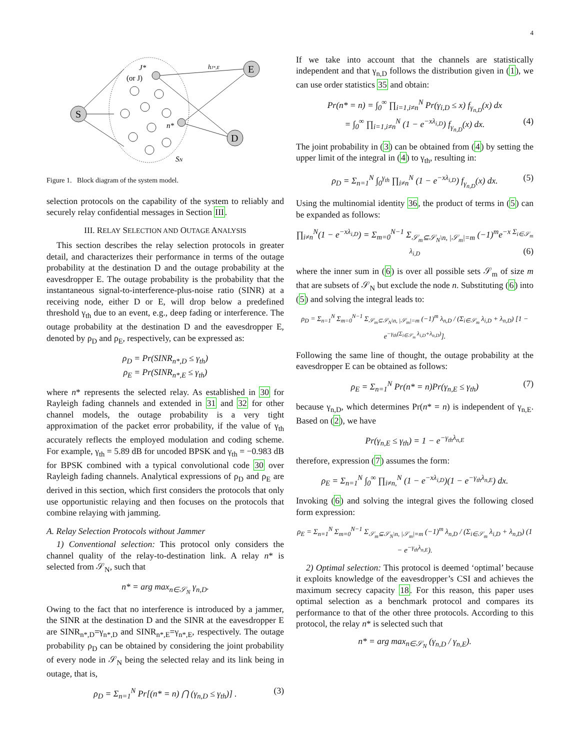4
S
E
D
J*
(or J)
n*
SN
hJ*,E
Figure 1. Block diagram of the system model.
selection protocols on the capability of the system to reliably and securely relay confidential messages in Section III.
III. RELAY SELECTION AND OUTAGE ANALYSIS
This section describes the relay selection protocols in greater detail, and characterizes their performance in terms of the outage probability at the destination D and the outage probability at the eavesdropper E. The outage probability is the probability that the instantaneous signal-to-interference-plus-noise ratio (SINR) at a receiving node, either D or E, will drop below a predefined threshold γ<sub>th</sub> due to an event, e.g., deep fading or interference. The outage probability at the destination D and the eavesdropper E, denoted by ρ<sub>D</sub> and ρ<sub>E</sub>, respectively, can be expressed as:
ρ<sub>D</sub> = Pr(SINR<sub>n*,D</sub> ≤ γ<sub>th</sub>)
ρ<sub>E</sub> = Pr(SINR<sub>n*,E</sub> ≤ γ<sub>th</sub>)
where n* represents the selected relay. As established in 30 for Rayleigh fading channels and extended in 31 and 32 for other channel models, the outage probability is a very tight approximation of the packet error probability, if the value of γ<sub>th</sub> accurately reflects the employed modulation and coding scheme. For example, γ<sub>th</sub> = 5.89 dB for uncoded BPSK and γ<sub>th</sub> = −0.983 dB for BPSK combined with a typical convolutional code 30 over Rayleigh fading channels. Analytical expressions of ρ<sub>D</sub> and ρ<sub>E</sub> are derived in this section, which first considers the protocols that only use opportunistic relaying and then focuses on the protocols that combine relaying with jamming.
A. Relay Selection Protocols without Jammer
1) Conventional selection: This protocol only considers the channel quality of the relay-to-destination link. A relay n* is selected from 𝒮<sub>N</sub>, such that
n* = arg max<sub>n∈𝒮<sub>N</sub></sub> γ<sub>n,D</sub>.
Owing to the fact that no interference is introduced by a jammer, the SINR at the destination D and the SINR at the eavesdropper E are SINR<sub>n*,D</sub>=γ<sub>n*,D</sub> and SINR<sub>n*,E</sub>=γ<sub>n*,E</sub>, respectively. The outage probability ρ<sub>D</sub> can be obtained by considering the joint probability of every node in 𝒮<sub>N</sub> being the selected relay and its link being in outage, that is,
ρ<sub>D</sub> = Σ<sub>n=1</sub><sup>N</sup> Pr[(n* = n) ⋂ (γ<sub>n,D</sub> ≤ γ<sub>th</sub>)] . (3)
If we take into account that the channels are statistically independent and that γ<sub>n,D</sub> follows the distribution given in (1), we can use order statistics 35 and obtain:
Pr(n* = n) = ∫<sub>0</sub><sup>∞</sup> ∏<sub>i=1,i≠n</sub><sup>N</sup> Pr(γ<sub>i,D</sub> ≤ x) f<sub>γ<sub>n,D</sub></sub>(x) dx
= ∫<sub>0</sub><sup>∞</sup> ∏<sub>i=1,i≠n</sub><sup>N</sup> (1 − e<sup>−xλ<sub>i,D</sub></sup>) f<sub>γ<sub>n,D</sub></sub>(x) dx. (4)
The joint probability in (3) can be obtained from (4) by setting the upper limit of the integral in (4) to γ<sub>th</sub>, resulting in:
ρ<sub>D</sub> = Σ<sub>n=1</sub><sup>N</sup> ∫<sub>0</sub><sup>γ<sub>th</sub></sup> ∏<sub>i≠n</sub><sup>N</sup> (1 − e<sup>−xλ<sub>i,D</sub></sup>) f<sub>γ<sub>n,D</sub></sub>(x) dx. (5)
Using the multinomial identity 36, the product of terms in (5) can be expanded as follows:
∏<sub>i≠n</sub><sup>N</sup>(1 − e<sup>−xλ<sub>i,D</sub></sup>) = Σ<sub>m=0</sub><sup>N−1</sup> Σ<sub>𝒮<sub>m</sub>⊆𝒮<sub>N</sub>\n, |𝒮<sub>m</sub>|=m</sub> (−1)<sup>m</sup>e<sup>−x Σ<sub>i∈𝒮<sub>m</sub></sub> λ<sub>i,D</sub></sup> (6)
where the inner sum in (6) is over all possible sets 𝒮<sub>m</sub> of size m that are subsets of 𝒮<sub>N</sub> but exclude the node n. Substituting (6) into (5) and solving the integral leads to:
ρ<sub>D</sub> = Σ<sub>n=1</sub><sup>N</sup> Σ<sub>m=0</sub><sup>N−1</sup> Σ<sub>𝒮<sub>m</sub>⊆𝒮<sub>N</sub>\n, |𝒮<sub>m</sub>|=m</sub> (−1)<sup>m</sup> λ<sub>n,D</sub> / (Σ<sub>i∈𝒮<sub>m</sub></sub> λ<sub>i,D</sub> + λ<sub>n,D</sub>) [1 − e<sup>−γ<sub>th</sub>(Σ<sub>i∈𝒮<sub>m</sub></sub> λ<sub>i,D</sub>+λ<sub>n,D</sub>)</sup>].
Following the same line of thought, the outage probability at the eavesdropper E can be obtained as follows:
ρ<sub>E</sub> = Σ<sub>n=1</sub><sup>N</sup> Pr(n* = n)Pr(γ<sub>n,E</sub> ≤ γ<sub>th</sub>) (7)
because γ<sub>n,D</sub>, which determines Pr(n* = n) is independent of γ<sub>n,E</sub>. Based on (2), we have
Pr(γ<sub>n,E</sub> ≤ γ<sub>th</sub>) = 1 − e<sup>−γ<sub>th</sub>λ<sub>n,E</sub></sup>
therefore, expression (7) assumes the form:
ρ<sub>E</sub> = Σ<sub>n=1</sub><sup>N</sup> ∫<sub>0</sub><sup>∞</sup> ∏<sub>i≠n,</sub><sup>N</sup> (1 − e<sup>−xλ<sub>i,D</sub></sup>)(1 − e<sup>−γ<sub>th</sub>λ<sub>n,E</sub></sup>) dx.
Invoking (6) and solving the integral gives the following closed form expression:
ρ<sub>E</sub> = Σ<sub>n=1</sub><sup>N</sup> Σ<sub>m=0</sub><sup>N−1</sup> Σ<sub>𝒮<sub>m</sub>⊆𝒮<sub>N</sub>\n, |𝒮<sub>m</sub>|=m</sub> (−1)<sup>m</sup> λ<sub>n,D</sub> / (Σ<sub>i∈𝒮<sub>m</sub></sub> λ<sub>i,D</sub> + λ<sub>n,D</sub>) (1 − e<sup>−γ<sub>th</sub>λ<sub>n,E</sub></sup>).
2) Optimal selection: This protocol is deemed ‘optimal’ because it exploits knowledge of the eavesdropper’s CSI and achieves the maximum secrecy capacity 18. For this reason, this paper uses optimal selection as a benchmark protocol and compares its performance to that of the other three protocols. According to this protocol, the relay n* is selected such that
n* = arg max<sub>n∈𝒮<sub>N</sub></sub> (γ<sub>n,D</sub> / γ<sub>n,E</sub>).